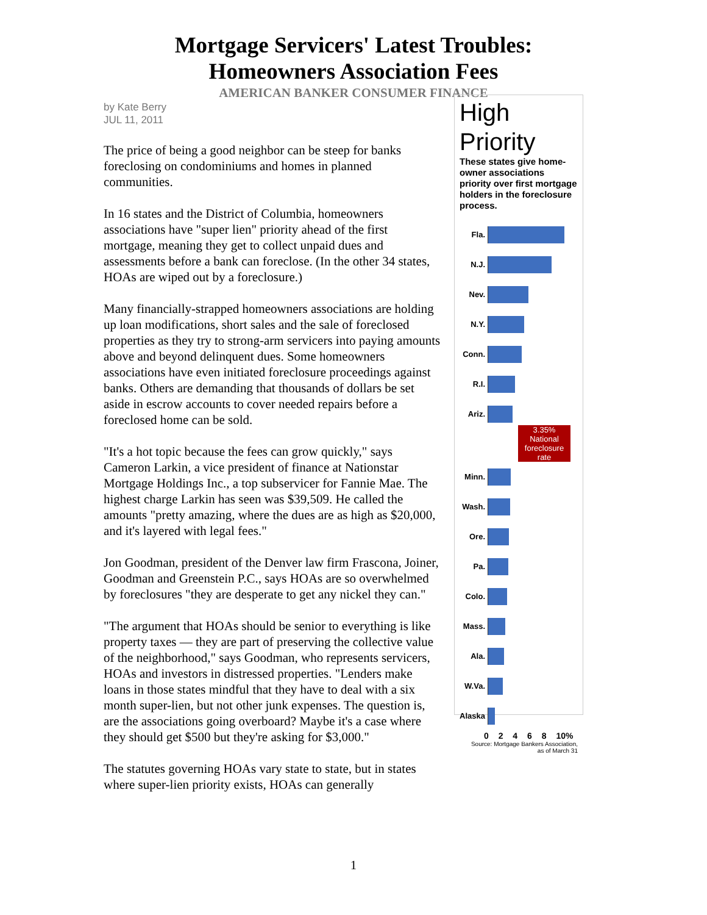Mortgage Servicers' Latest Troubles:
Homeowners Association Fees
AMERICAN BANKER CONSUMER FINANCE
by Kate Berry
JUL 11, 2011
The price of being a good neighbor can be steep for banks foreclosing on condominiums and homes in planned communities.
In 16 states and the District of Columbia, homeowners associations have "super lien" priority ahead of the first mortgage, meaning they get to collect unpaid dues and assessments before a bank can foreclose. (In the other 34 states, HOAs are wiped out by a foreclosure.)
Many financially-strapped homeowners associations are holding up loan modifications, short sales and the sale of foreclosed properties as they try to strong-arm servicers into paying amounts above and beyond delinquent dues. Some homeowners associations have even initiated foreclosure proceedings against banks. Others are demanding that thousands of dollars be set aside in escrow accounts to cover needed repairs before a foreclosed home can be sold.
"It's a hot topic because the fees can grow quickly," says Cameron Larkin, a vice president of finance at Nationstar Mortgage Holdings Inc., a top subservicer for Fannie Mae. The highest charge Larkin has seen was $39,509. He called the amounts "pretty amazing, where the dues are as high as $20,000, and it's layered with legal fees."
Jon Goodman, president of the Denver law firm Frascona, Joiner, Goodman and Greenstein P.C., says HOAs are so overwhelmed by foreclosures "they are desperate to get any nickel they can."
"The argument that HOAs should be senior to everything is like property taxes — they are part of preserving the collective value of the neighborhood," says Goodman, who represents servicers, HOAs and investors in distressed properties. "Lenders make loans in those states mindful that they have to deal with a six month super-lien, but not other junk expenses. The question is, are the associations going overboard? Maybe it's a case where they should get $500 but they're asking for $3,000."
The statutes governing HOAs vary state to state, but in states where super-lien priority exists, HOAs can generally
High
Priority
These states give home-owner associations priority over first mortgage holders in the foreclosure process.
Fla.
N.J.
Nev.
N.Y.
Conn.
R.I.
Ariz.
3.35% National foreclosure rate
Minn.
Wash.
Ore.
Pa.
Colo.
Mass.
Ala.
W.Va.
Alaska
0 2 4 6 8 10%
Source: Mortgage Bankers Association,
as of March 31
1